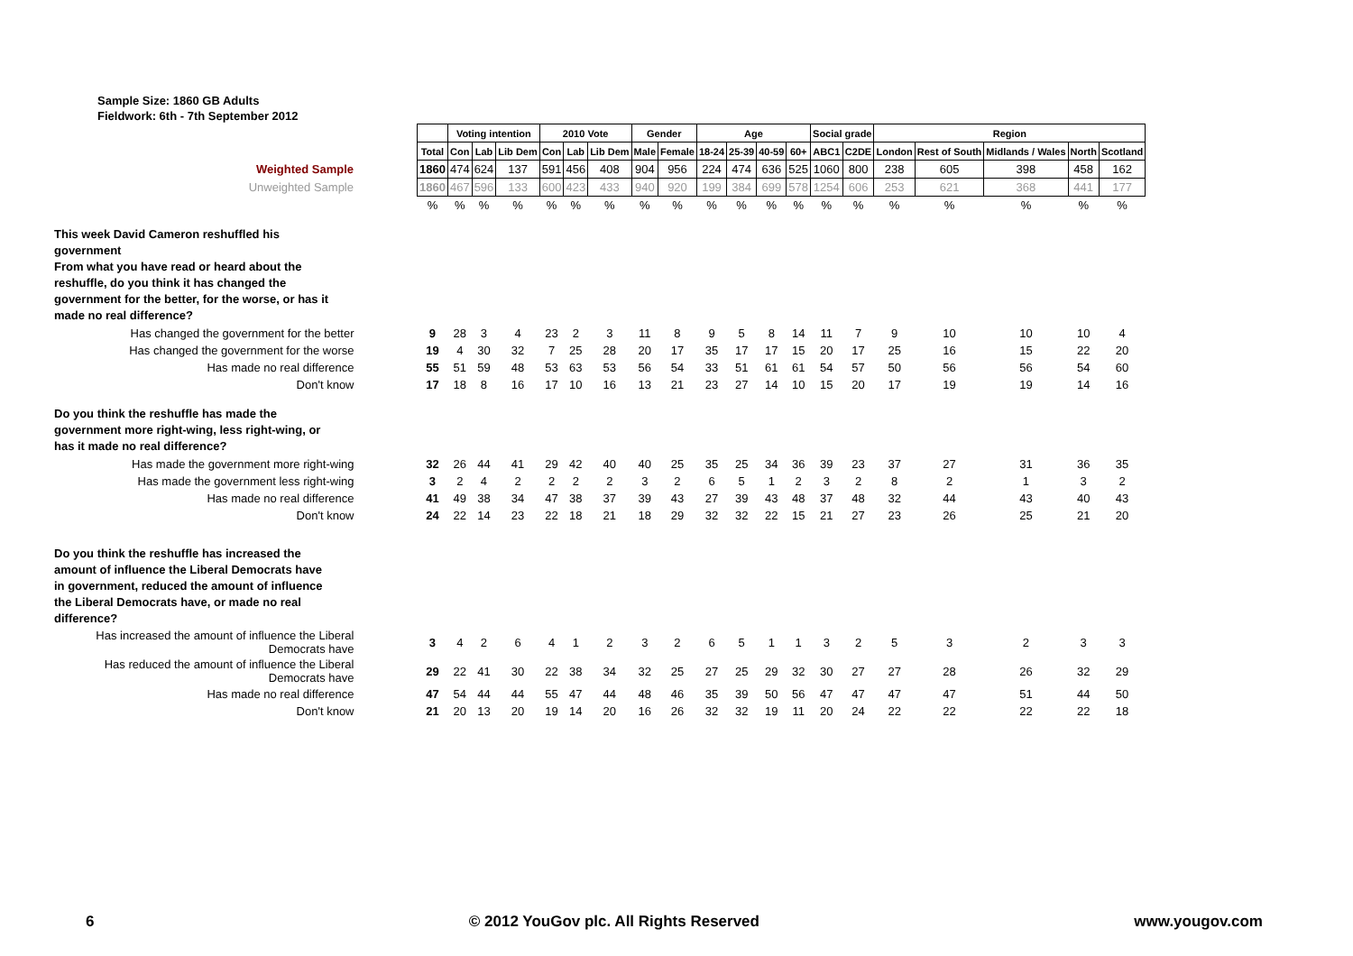Sample Size: 1860 GB Adults
Fieldwork: 6th - 7th September 2012
| | | Voting intention | | | 2010 Vote | | | Gender | | Age | | | | Social grade | | Region | | | | |
| --- | --- | --- | --- | --- | --- | --- | --- | --- | --- | --- | --- | --- | --- | --- | --- | --- | --- | --- | --- | --- |
| | Total | Con | Lab | Lib Dem | Con | Lab | Lib Dem | Male | Female | 18-24 | 25-39 | 40-59 | 60+ | ABC1 | C2DE | London | Rest of South | Midlands / Wales | North | Scotland |
| Weighted Sample | 1860 | 474 | 624 | 137 | 591 | 456 | 408 | 904 | 956 | 224 | 474 | 636 | 525 | 1060 | 800 | 238 | 605 | 398 | 458 | 162 |
| Unweighted Sample | 1860 | 467 | 596 | 133 | 600 | 423 | 433 | 940 | 920 | 199 | 384 | 699 | 578 | 1254 | 606 | 253 | 621 | 368 | 441 | 177 |
| | % | % | % | % | % | % | % | % | % | % | % | % | % | % | % | % | % | % | % | % |
| This week David Cameron reshuffled his government From what you have read or heard about the reshuffle, do you think it has changed the government for the better, for the worse, or has it made no real difference? | | | | | | | | | | | | | | | | | | | | |
| Has changed the government for the better | 9 | 28 | 3 | 4 | 23 | 2 | 3 | 11 | 8 | 9 | 5 | 8 | 14 | 11 | 7 | 9 | 10 | 10 | 10 | 4 |
| Has changed the government for the worse | 19 | 4 | 30 | 32 | 7 | 25 | 28 | 20 | 17 | 35 | 17 | 17 | 15 | 20 | 17 | 25 | 16 | 15 | 22 | 20 |
| Has made no real difference | 55 | 51 | 59 | 48 | 53 | 63 | 53 | 56 | 54 | 33 | 51 | 61 | 61 | 54 | 57 | 50 | 56 | 56 | 54 | 60 |
| Don't know | 17 | 18 | 8 | 16 | 17 | 10 | 16 | 13 | 21 | 23 | 27 | 14 | 10 | 15 | 20 | 17 | 19 | 19 | 14 | 16 |
| Do you think the reshuffle has made the government more right-wing, less right-wing, or has it made no real difference? | | | | | | | | | | | | | | | | | | | | |
| Has made the government more right-wing | 32 | 26 | 44 | 41 | 29 | 42 | 40 | 40 | 25 | 35 | 25 | 34 | 36 | 39 | 23 | 37 | 27 | 31 | 36 | 35 |
| Has made the government less right-wing | 3 | 2 | 4 | 2 | 2 | 2 | 2 | 3 | 2 | 6 | 5 | 1 | 2 | 3 | 2 | 8 | 2 | 1 | 3 | 2 |
| Has made no real difference | 41 | 49 | 38 | 34 | 47 | 38 | 37 | 39 | 43 | 27 | 39 | 43 | 48 | 37 | 48 | 32 | 44 | 43 | 40 | 43 |
| Don't know | 24 | 22 | 14 | 23 | 22 | 18 | 21 | 18 | 29 | 32 | 32 | 22 | 15 | 21 | 27 | 23 | 26 | 25 | 21 | 20 |
| Do you think the reshuffle has increased the amount of influence the Liberal Democrats have in government, reduced the amount of influence the Liberal Democrats have, or made no real difference? | | | | | | | | | | | | | | | | | | | | |
| Has increased the amount of influence the Liberal Democrats have | 3 | 4 | 2 | 6 | 4 | 1 | 2 | 3 | 2 | 6 | 5 | 1 | 1 | 3 | 2 | 5 | 3 | 2 | 3 | 3 |
| Has reduced the amount of influence the Liberal Democrats have | 29 | 22 | 41 | 30 | 22 | 38 | 34 | 32 | 25 | 27 | 25 | 29 | 32 | 30 | 27 | 27 | 28 | 26 | 32 | 29 |
| Has made no real difference | 47 | 54 | 44 | 44 | 55 | 47 | 44 | 48 | 46 | 35 | 39 | 50 | 56 | 47 | 47 | 47 | 47 | 51 | 44 | 50 |
| Don't know | 21 | 20 | 13 | 20 | 19 | 14 | 20 | 16 | 26 | 32 | 32 | 19 | 11 | 20 | 24 | 22 | 22 | 22 | 22 | 18 |
6 © 2012 YouGov plc. All Rights Reserved www.yougov.com